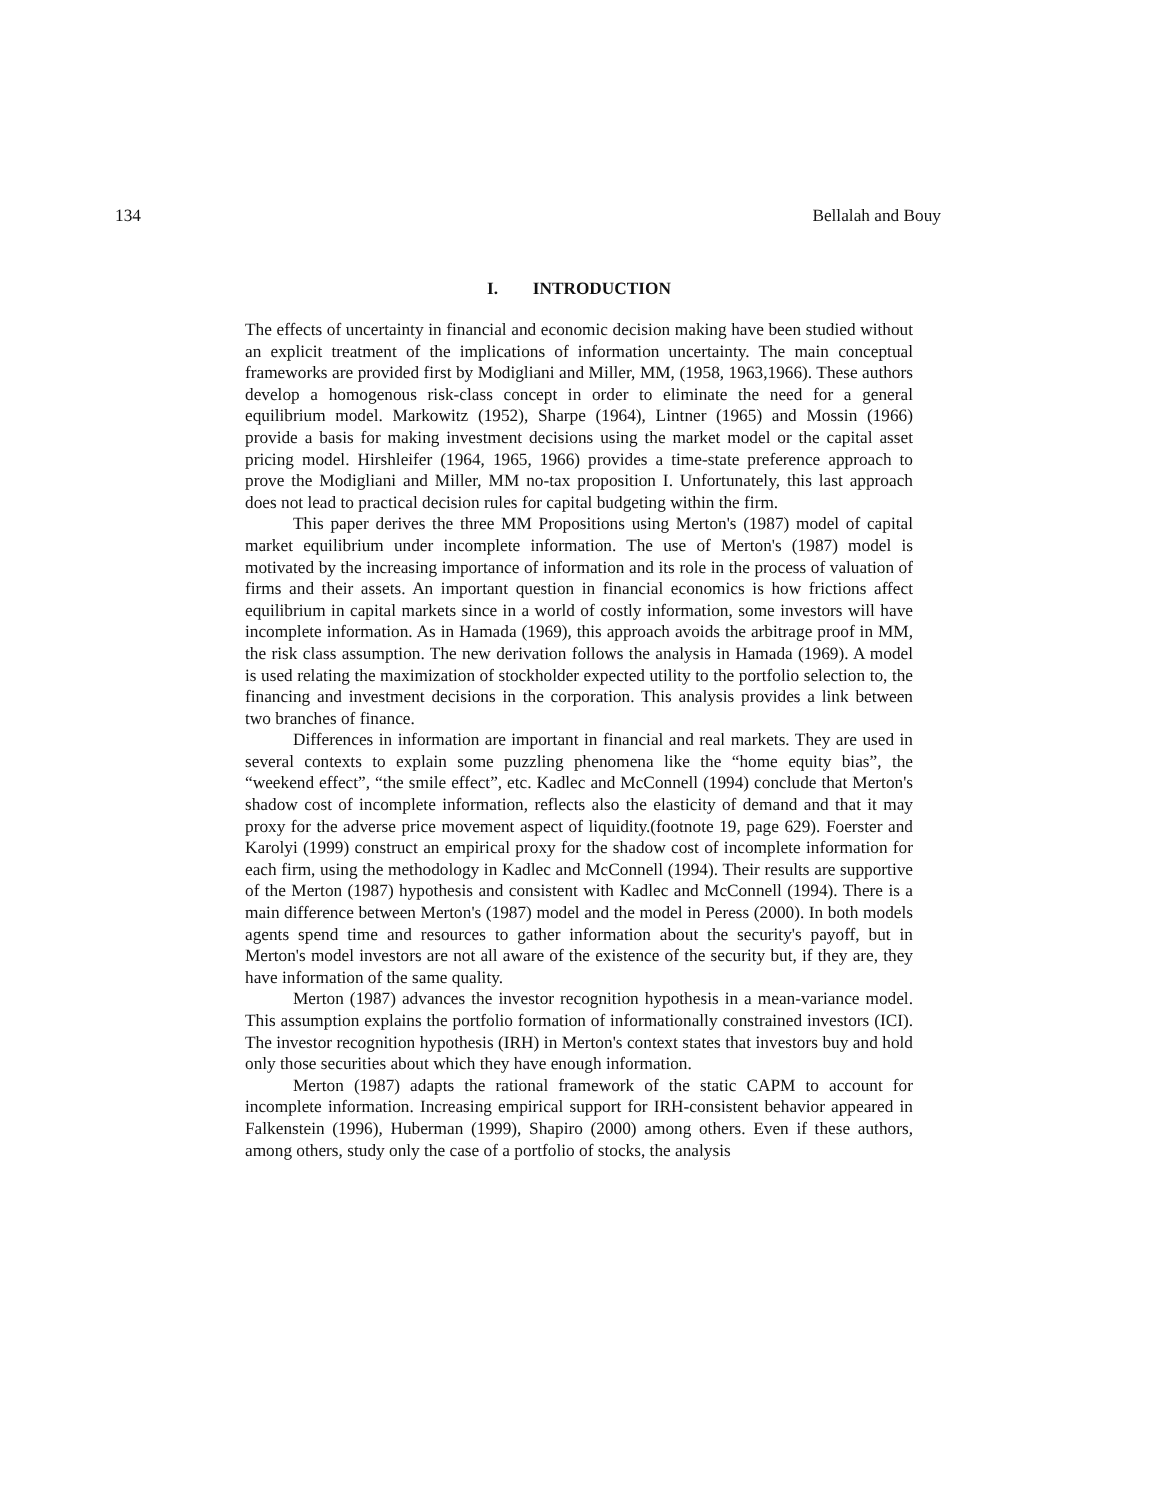134 Bellalah and Bouy
I. INTRODUCTION
The effects of uncertainty in financial and economic decision making have been studied without an explicit treatment of the implications of information uncertainty. The main conceptual frameworks are provided first by Modigliani and Miller, MM, (1958, 1963,1966). These authors develop a homogenous risk-class concept in order to eliminate the need for a general equilibrium model. Markowitz (1952), Sharpe (1964), Lintner (1965) and Mossin (1966) provide a basis for making investment decisions using the market model or the capital asset pricing model. Hirshleifer (1964, 1965, 1966) provides a time-state preference approach to prove the Modigliani and Miller, MM no-tax proposition I. Unfortunately, this last approach does not lead to practical decision rules for capital budgeting within the firm.
This paper derives the three MM Propositions using Merton's (1987) model of capital market equilibrium under incomplete information. The use of Merton's (1987) model is motivated by the increasing importance of information and its role in the process of valuation of firms and their assets. An important question in financial economics is how frictions affect equilibrium in capital markets since in a world of costly information, some investors will have incomplete information. As in Hamada (1969), this approach avoids the arbitrage proof in MM, the risk class assumption. The new derivation follows the analysis in Hamada (1969). A model is used relating the maximization of stockholder expected utility to the portfolio selection to, the financing and investment decisions in the corporation. This analysis provides a link between two branches of finance.
Differences in information are important in financial and real markets. They are used in several contexts to explain some puzzling phenomena like the “home equity bias”, the “weekend effect”, “the smile effect”, etc. Kadlec and McConnell (1994) conclude that Merton's shadow cost of incomplete information, reflects also the elasticity of demand and that it may proxy for the adverse price movement aspect of liquidity.(footnote 19, page 629). Foerster and Karolyi (1999) construct an empirical proxy for the shadow cost of incomplete information for each firm, using the methodology in Kadlec and McConnell (1994). Their results are supportive of the Merton (1987) hypothesis and consistent with Kadlec and McConnell (1994). There is a main difference between Merton's (1987) model and the model in Peress (2000). In both models agents spend time and resources to gather information about the security's payoff, but in Merton's model investors are not all aware of the existence of the security but, if they are, they have information of the same quality.
Merton (1987) advances the investor recognition hypothesis in a mean-variance model. This assumption explains the portfolio formation of informationally constrained investors (ICI). The investor recognition hypothesis (IRH) in Merton's context states that investors buy and hold only those securities about which they have enough information.
Merton (1987) adapts the rational framework of the static CAPM to account for incomplete information. Increasing empirical support for IRH-consistent behavior appeared in Falkenstein (1996), Huberman (1999), Shapiro (2000) among others. Even if these authors, among others, study only the case of a portfolio of stocks, the analysis